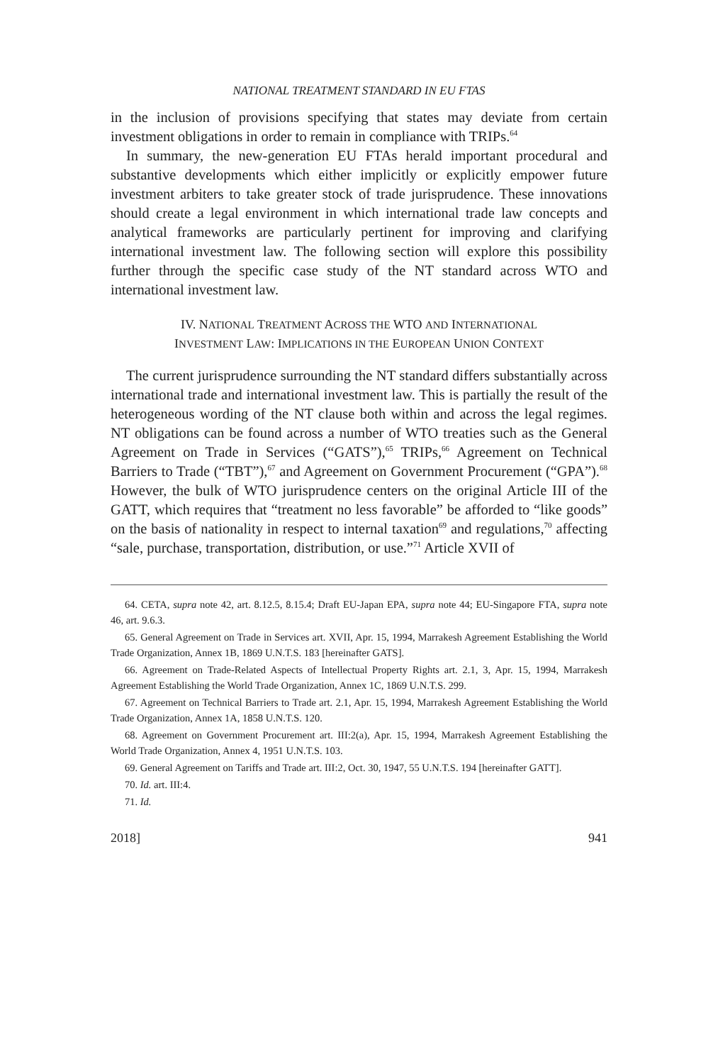NATIONAL TREATMENT STANDARD IN EU FTAS
in the inclusion of provisions specifying that states may deviate from certain investment obligations in order to remain in compliance with TRIPs.<sup>64</sup>
In summary, the new-generation EU FTAs herald important procedural and substantive developments which either implicitly or explicitly empower future investment arbiters to take greater stock of trade jurisprudence. These innovations should create a legal environment in which international trade law concepts and analytical frameworks are particularly pertinent for improving and clarifying international investment law. The following section will explore this possibility further through the specific case study of the NT standard across WTO and international investment law.
IV. NATIONAL TREATMENT ACROSS THE WTO AND INTERNATIONAL
INVESTMENT LAW: IMPLICATIONS IN THE EUROPEAN UNION CONTEXT
The current jurisprudence surrounding the NT standard differs substantially across international trade and international investment law. This is partially the result of the heterogeneous wording of the NT clause both within and across the legal regimes. NT obligations can be found across a number of WTO treaties such as the General Agreement on Trade in Services (“GATS”),<sup>65</sup> TRIPs,<sup>66</sup> Agreement on Technical Barriers to Trade (“TBT”),<sup>67</sup> and Agreement on Government Procurement (“GPA”).<sup>68</sup> However, the bulk of WTO jurisprudence centers on the original Article III of the GATT, which requires that “treatment no less favorable” be afforded to “like goods” on the basis of nationality in respect to internal taxation<sup>69</sup> and regulations,<sup>70</sup> affecting “sale, purchase, transportation, distribution, or use.”<sup>71</sup> Article XVII of
64. CETA, supra note 42, art. 8.12.5, 8.15.4; Draft EU-Japan EPA, supra note 44; EU-Singapore FTA, supra note 46, art. 9.6.3.
65. General Agreement on Trade in Services art. XVII, Apr. 15, 1994, Marrakesh Agreement Establishing the World Trade Organization, Annex 1B, 1869 U.N.T.S. 183 [hereinafter GATS].
66. Agreement on Trade-Related Aspects of Intellectual Property Rights art. 2.1, 3, Apr. 15, 1994, Marrakesh Agreement Establishing the World Trade Organization, Annex 1C, 1869 U.N.T.S. 299.
67. Agreement on Technical Barriers to Trade art. 2.1, Apr. 15, 1994, Marrakesh Agreement Establishing the World Trade Organization, Annex 1A, 1858 U.N.T.S. 120.
68. Agreement on Government Procurement art. III:2(a), Apr. 15, 1994, Marrakesh Agreement Establishing the World Trade Organization, Annex 4, 1951 U.N.T.S. 103.
69. General Agreement on Tariffs and Trade art. III:2, Oct. 30, 1947, 55 U.N.T.S. 194 [hereinafter GATT].
70. Id. art. III:4.
71. Id.
2018] 941